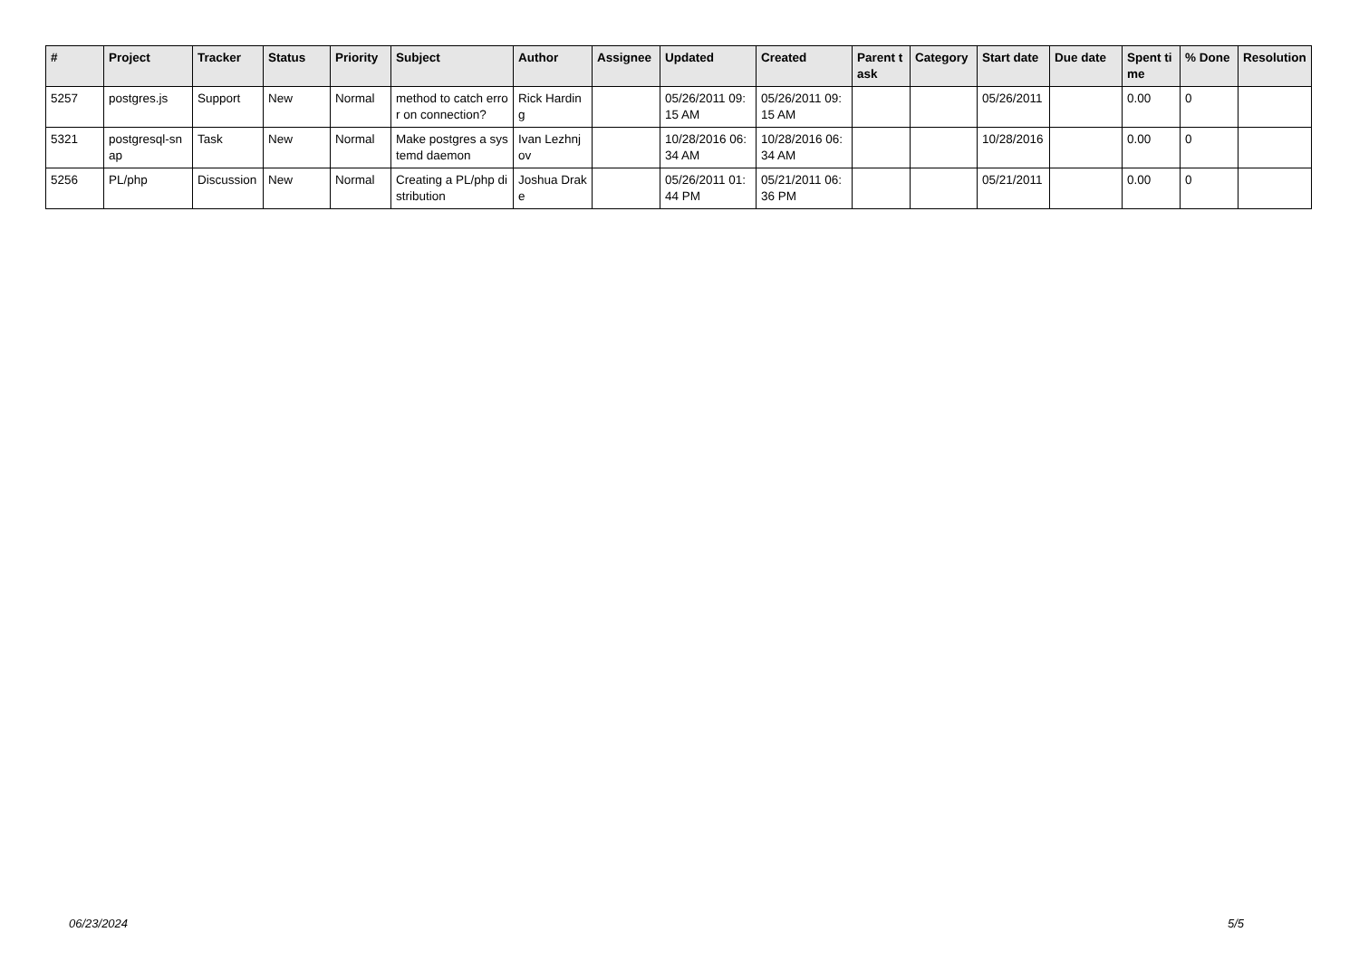| # | Project | Tracker | Status | Priority | Subject | Author | Assignee | Updated | Created | Parent task | Category | Start date | Due date | Spent time | % Done | Resolution |
| --- | --- | --- | --- | --- | --- | --- | --- | --- | --- | --- | --- | --- | --- | --- | --- | --- |
| 5257 | postgres.js | Support | New | Normal | method to catch error on connection? | Rick Harding | | 05/26/2011 09:15 AM | 05/26/2011 09:15 AM | | | 05/26/2011 | | 0.00 | 0 | |
| 5321 | postgresql-snap | Task | New | Normal | Make postgres a systemd daemon | Ivan Lezhnjov | | 10/28/2016 06:34 AM | 10/28/2016 06:34 AM | | | 10/28/2016 | | 0.00 | 0 | |
| 5256 | PL/php | Discussion | New | Normal | Creating a PL/php distribution | Joshua Drake | | 05/26/2011 01:44 PM | 05/21/2011 06:36 PM | | | 05/21/2011 | | 0.00 | 0 | |
06/23/2024 5/5